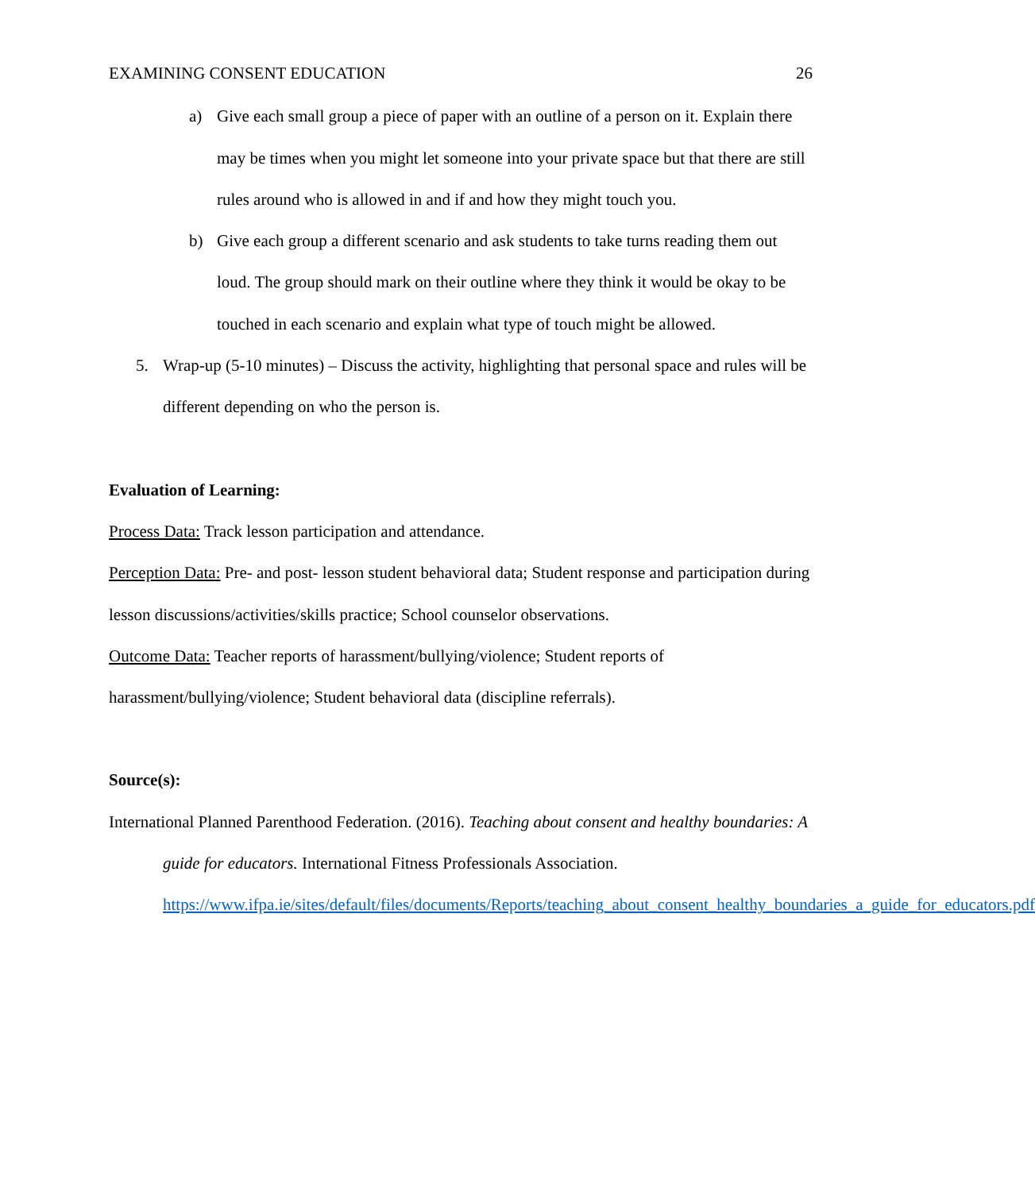EXAMINING CONSENT EDUCATION 26
a) Give each small group a piece of paper with an outline of a person on it. Explain there may be times when you might let someone into your private space but that there are still rules around who is allowed in and if and how they might touch you.
b) Give each group a different scenario and ask students to take turns reading them out loud. The group should mark on their outline where they think it would be okay to be touched in each scenario and explain what type of touch might be allowed.
5. Wrap-up (5-10 minutes) – Discuss the activity, highlighting that personal space and rules will be different depending on who the person is.
Evaluation of Learning:
Process Data: Track lesson participation and attendance.
Perception Data: Pre- and post- lesson student behavioral data; Student response and participation during lesson discussions/activities/skills practice; School counselor observations.
Outcome Data: Teacher reports of harassment/bullying/violence; Student reports of harassment/bullying/violence; Student behavioral data (discipline referrals).
Source(s):
International Planned Parenthood Federation. (2016). Teaching about consent and healthy boundaries: A guide for educators. International Fitness Professionals Association. https://www.ifpa.ie/sites/default/files/documents/Reports/teaching_about_consent_healthy_boundaries_a_guide_for_educators.pdf